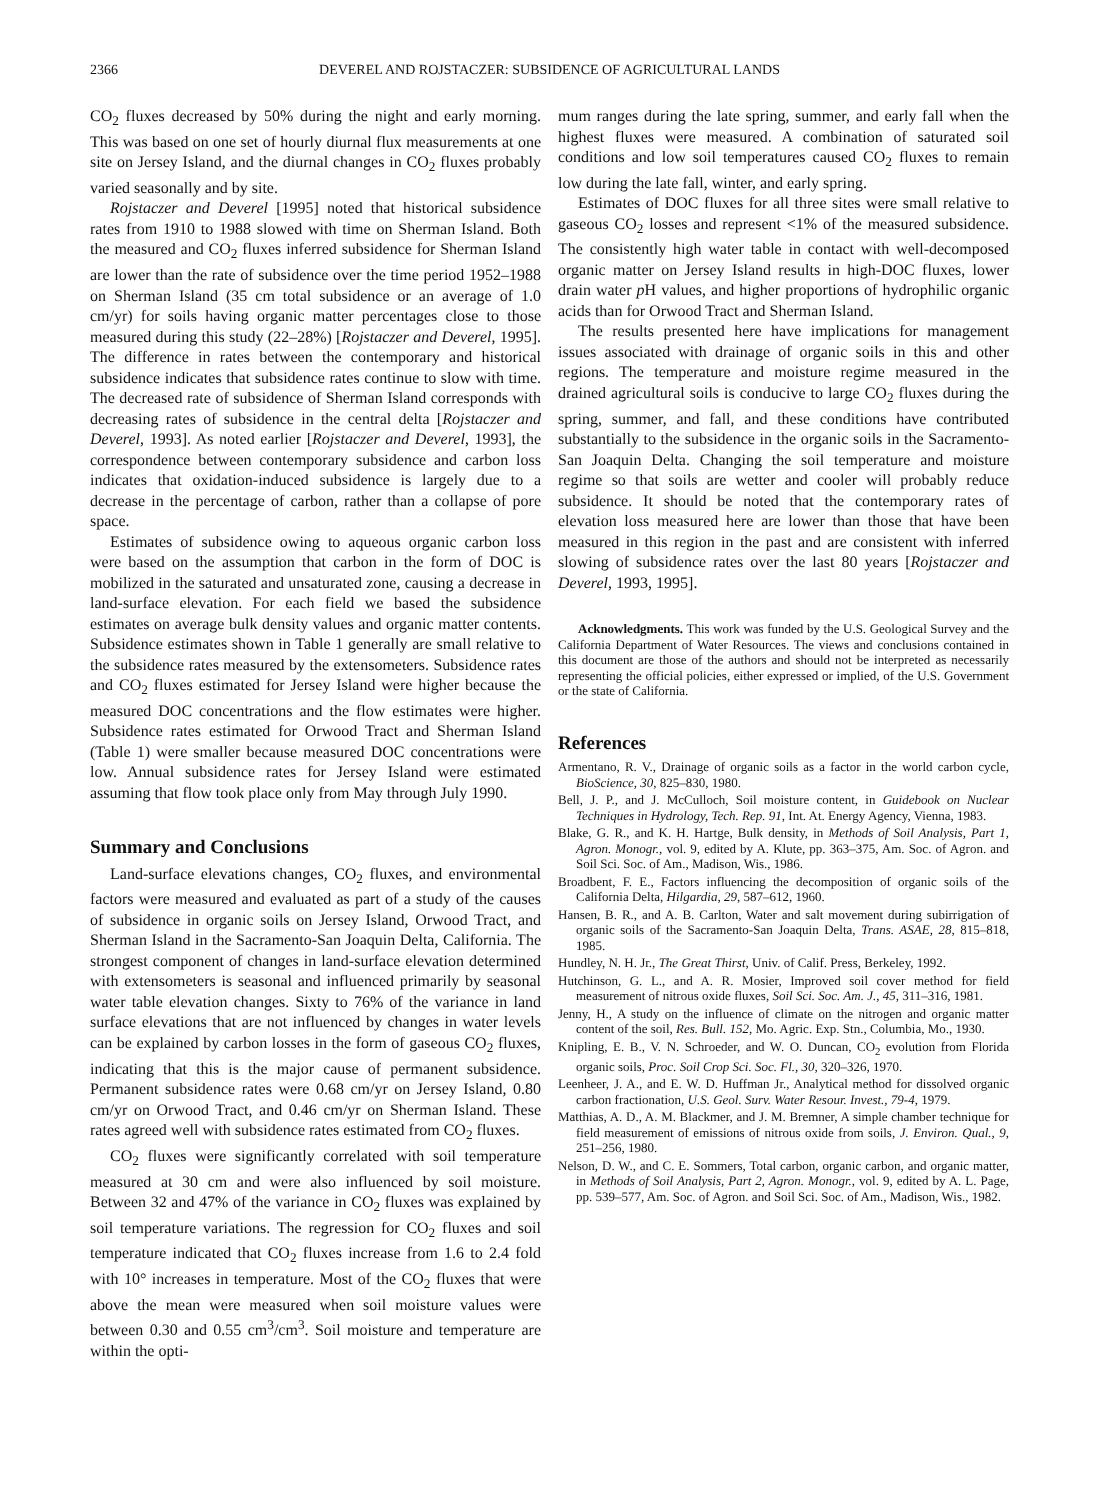2366 DEVEREL AND ROJSTACZER: SUBSIDENCE OF AGRICULTURAL LANDS
CO<sub>2</sub> fluxes decreased by 50% during the night and early morning. This was based on one set of hourly diurnal flux measurements at one site on Jersey Island, and the diurnal changes in CO<sub>2</sub> fluxes probably varied seasonally and by site.
Rojstaczer and Deverel [1995] noted that historical subsidence rates from 1910 to 1988 slowed with time on Sherman Island. Both the measured and CO<sub>2</sub> fluxes inferred subsidence for Sherman Island are lower than the rate of subsidence over the time period 1952–1988 on Sherman Island (35 cm total subsidence or an average of 1.0 cm/yr) for soils having organic matter percentages close to those measured during this study (22–28%) [Rojstaczer and Deverel, 1995]. The difference in rates between the contemporary and historical subsidence indicates that subsidence rates continue to slow with time. The decreased rate of subsidence of Sherman Island corresponds with decreasing rates of subsidence in the central delta [Rojstaczer and Deverel, 1993]. As noted earlier [Rojstaczer and Deverel, 1993], the correspondence between contemporary subsidence and carbon loss indicates that oxidation-induced subsidence is largely due to a decrease in the percentage of carbon, rather than a collapse of pore space.
Estimates of subsidence owing to aqueous organic carbon loss were based on the assumption that carbon in the form of DOC is mobilized in the saturated and unsaturated zone, causing a decrease in land-surface elevation. For each field we based the subsidence estimates on average bulk density values and organic matter contents. Subsidence estimates shown in Table 1 generally are small relative to the subsidence rates measured by the extensometers. Subsidence rates and CO<sub>2</sub> fluxes estimated for Jersey Island were higher because the measured DOC concentrations and the flow estimates were higher. Subsidence rates estimated for Orwood Tract and Sherman Island (Table 1) were smaller because measured DOC concentrations were low. Annual subsidence rates for Jersey Island were estimated assuming that flow took place only from May through July 1990.
Summary and Conclusions
Land-surface elevations changes, CO<sub>2</sub> fluxes, and environmental factors were measured and evaluated as part of a study of the causes of subsidence in organic soils on Jersey Island, Orwood Tract, and Sherman Island in the Sacramento-San Joaquin Delta, California. The strongest component of changes in land-surface elevation determined with extensometers is seasonal and influenced primarily by seasonal water table elevation changes. Sixty to 76% of the variance in land surface elevations that are not influenced by changes in water levels can be explained by carbon losses in the form of gaseous CO<sub>2</sub> fluxes, indicating that this is the major cause of permanent subsidence. Permanent subsidence rates were 0.68 cm/yr on Jersey Island, 0.80 cm/yr on Orwood Tract, and 0.46 cm/yr on Sherman Island. These rates agreed well with subsidence rates estimated from CO<sub>2</sub> fluxes.
CO<sub>2</sub> fluxes were significantly correlated with soil temperature measured at 30 cm and were also influenced by soil moisture. Between 32 and 47% of the variance in CO<sub>2</sub> fluxes was explained by soil temperature variations. The regression for CO<sub>2</sub> fluxes and soil temperature indicated that CO<sub>2</sub> fluxes increase from 1.6 to 2.4 fold with 10° increases in temperature. Most of the CO<sub>2</sub> fluxes that were above the mean were measured when soil moisture values were between 0.30 and 0.55 cm<sup>3</sup>/cm<sup>3</sup>. Soil moisture and temperature are within the opti-
mum ranges during the late spring, summer, and early fall when the highest fluxes were measured. A combination of saturated soil conditions and low soil temperatures caused CO<sub>2</sub> fluxes to remain low during the late fall, winter, and early spring.
Estimates of DOC fluxes for all three sites were small relative to gaseous CO<sub>2</sub> losses and represent <1% of the measured subsidence. The consistently high water table in contact with well-decomposed organic matter on Jersey Island results in high-DOC fluxes, lower drain water p H values, and higher proportions of hydrophilic organic acids than for Orwood Tract and Sherman Island.
The results presented here have implications for management issues associated with drainage of organic soils in this and other regions. The temperature and moisture regime measured in the drained agricultural soils is conducive to large CO<sub>2</sub> fluxes during the spring, summer, and fall, and these conditions have contributed substantially to the subsidence in the organic soils in the Sacramento-San Joaquin Delta. Changing the soil temperature and moisture regime so that soils are wetter and cooler will probably reduce subsidence. It should be noted that the contemporary rates of elevation loss measured here are lower than those that have been measured in this region in the past and are consistent with inferred slowing of subsidence rates over the last 80 years [Rojstaczer and Deverel, 1993, 1995].
Acknowledgments. This work was funded by the U.S. Geological Survey and the California Department of Water Resources. The views and conclusions contained in this document are those of the authors and should not be interpreted as necessarily representing the official policies, either expressed or implied, of the U.S. Government or the state of California.
References
Armentano, R. V., Drainage of organic soils as a factor in the world carbon cycle, BioScience, 30, 825–830, 1980.
Bell, J. P., and J. McCulloch, Soil moisture content, in Guidebook on Nuclear Techniques in Hydrology, Tech. Rep. 91, Int. At. Energy Agency, Vienna, 1983.
Blake, G. R., and K. H. Hartge, Bulk density, in Methods of Soil Analysis, Part 1, Agron. Monogr., vol. 9, edited by A. Klute, pp. 363–375, Am. Soc. of Agron. and Soil Sci. Soc. of Am., Madison, Wis., 1986.
Broadbent, F. E., Factors influencing the decomposition of organic soils of the California Delta, Hilgardia, 29, 587–612, 1960.
Hansen, B. R., and A. B. Carlton, Water and salt movement during subirrigation of organic soils of the Sacramento-San Joaquin Delta, Trans. ASAE, 28, 815–818, 1985.
Hundley, N. H. Jr., The Great Thirst, Univ. of Calif. Press, Berkeley, 1992.
Hutchinson, G. L., and A. R. Mosier, Improved soil cover method for field measurement of nitrous oxide fluxes, Soil Sci. Soc. Am. J., 45, 311–316, 1981.
Jenny, H., A study on the influence of climate on the nitrogen and organic matter content of the soil, Res. Bull. 152, Mo. Agric. Exp. Stn., Columbia, Mo., 1930.
Knipling, E. B., V. N. Schroeder, and W. O. Duncan, CO<sub>2</sub> evolution from Florida organic soils, Proc. Soil Crop Sci. Soc. Fl., 30, 320–326, 1970.
Leenheer, J. A., and E. W. D. Huffman Jr., Analytical method for dissolved organic carbon fractionation, U.S. Geol. Surv. Water Resour. Invest., 79-4, 1979.
Matthias, A. D., A. M. Blackmer, and J. M. Bremner, A simple chamber technique for field measurement of emissions of nitrous oxide from soils, J. Environ. Qual., 9, 251–256, 1980.
Nelson, D. W., and C. E. Sommers, Total carbon, organic carbon, and organic matter, in Methods of Soil Analysis, Part 2, Agron. Monogr., vol. 9, edited by A. L. Page, pp. 539–577, Am. Soc. of Agron. and Soil Sci. Soc. of Am., Madison, Wis., 1982.